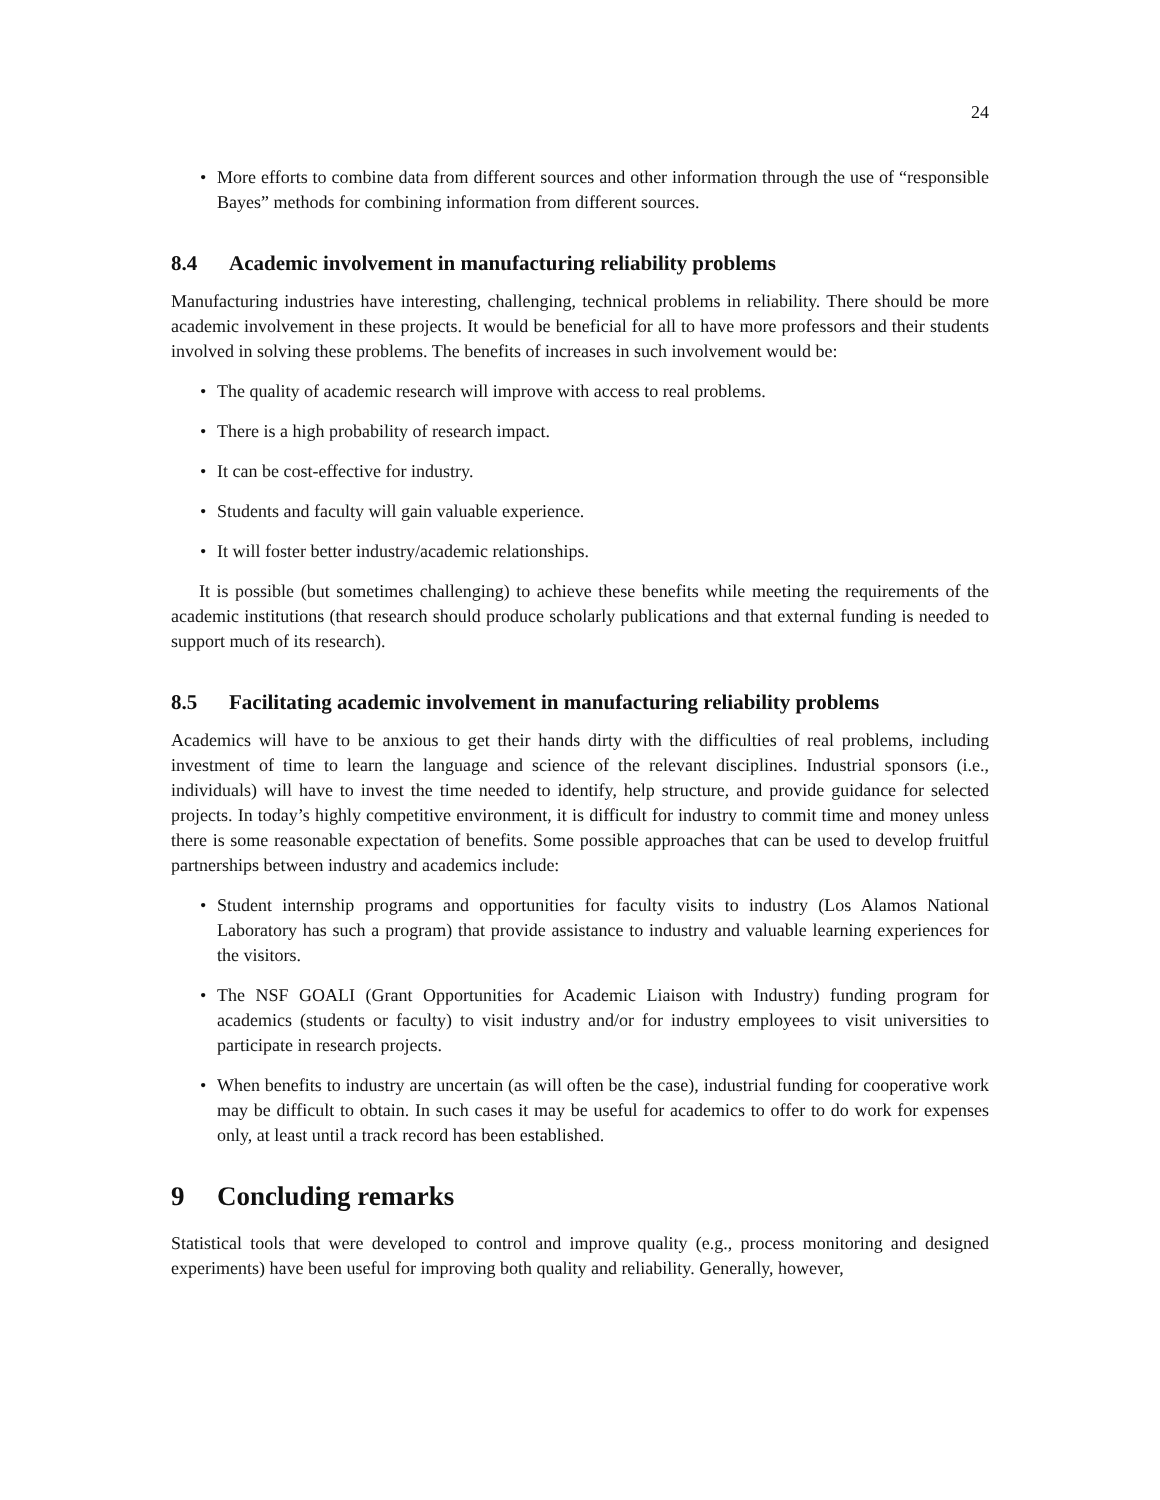24
• More efforts to combine data from different sources and other information through the use of “responsible Bayes” methods for combining information from different sources.
8.4 Academic involvement in manufacturing reliability problems
Manufacturing industries have interesting, challenging, technical problems in reliability. There should be more academic involvement in these projects. It would be beneficial for all to have more professors and their students involved in solving these problems. The benefits of increases in such involvement would be:
• The quality of academic research will improve with access to real problems.
• There is a high probability of research impact.
• It can be cost-effective for industry.
• Students and faculty will gain valuable experience.
• It will foster better industry/academic relationships.
It is possible (but sometimes challenging) to achieve these benefits while meeting the requirements of the academic institutions (that research should produce scholarly publications and that external funding is needed to support much of its research).
8.5 Facilitating academic involvement in manufacturing reliability problems
Academics will have to be anxious to get their hands dirty with the difficulties of real problems, including investment of time to learn the language and science of the relevant disciplines. Industrial sponsors (i.e., individuals) will have to invest the time needed to identify, help structure, and provide guidance for selected projects. In today’s highly competitive environment, it is difficult for industry to commit time and money unless there is some reasonable expectation of benefits. Some possible approaches that can be used to develop fruitful partnerships between industry and academics include:
• Student internship programs and opportunities for faculty visits to industry (Los Alamos National Laboratory has such a program) that provide assistance to industry and valuable learning experiences for the visitors.
• The NSF GOALI (Grant Opportunities for Academic Liaison with Industry) funding program for academics (students or faculty) to visit industry and/or for industry employees to visit universities to participate in research projects.
• When benefits to industry are uncertain (as will often be the case), industrial funding for cooperative work may be difficult to obtain. In such cases it may be useful for academics to offer to do work for expenses only, at least until a track record has been established.
9 Concluding remarks
Statistical tools that were developed to control and improve quality (e.g., process monitoring and designed experiments) have been useful for improving both quality and reliability. Generally, however,